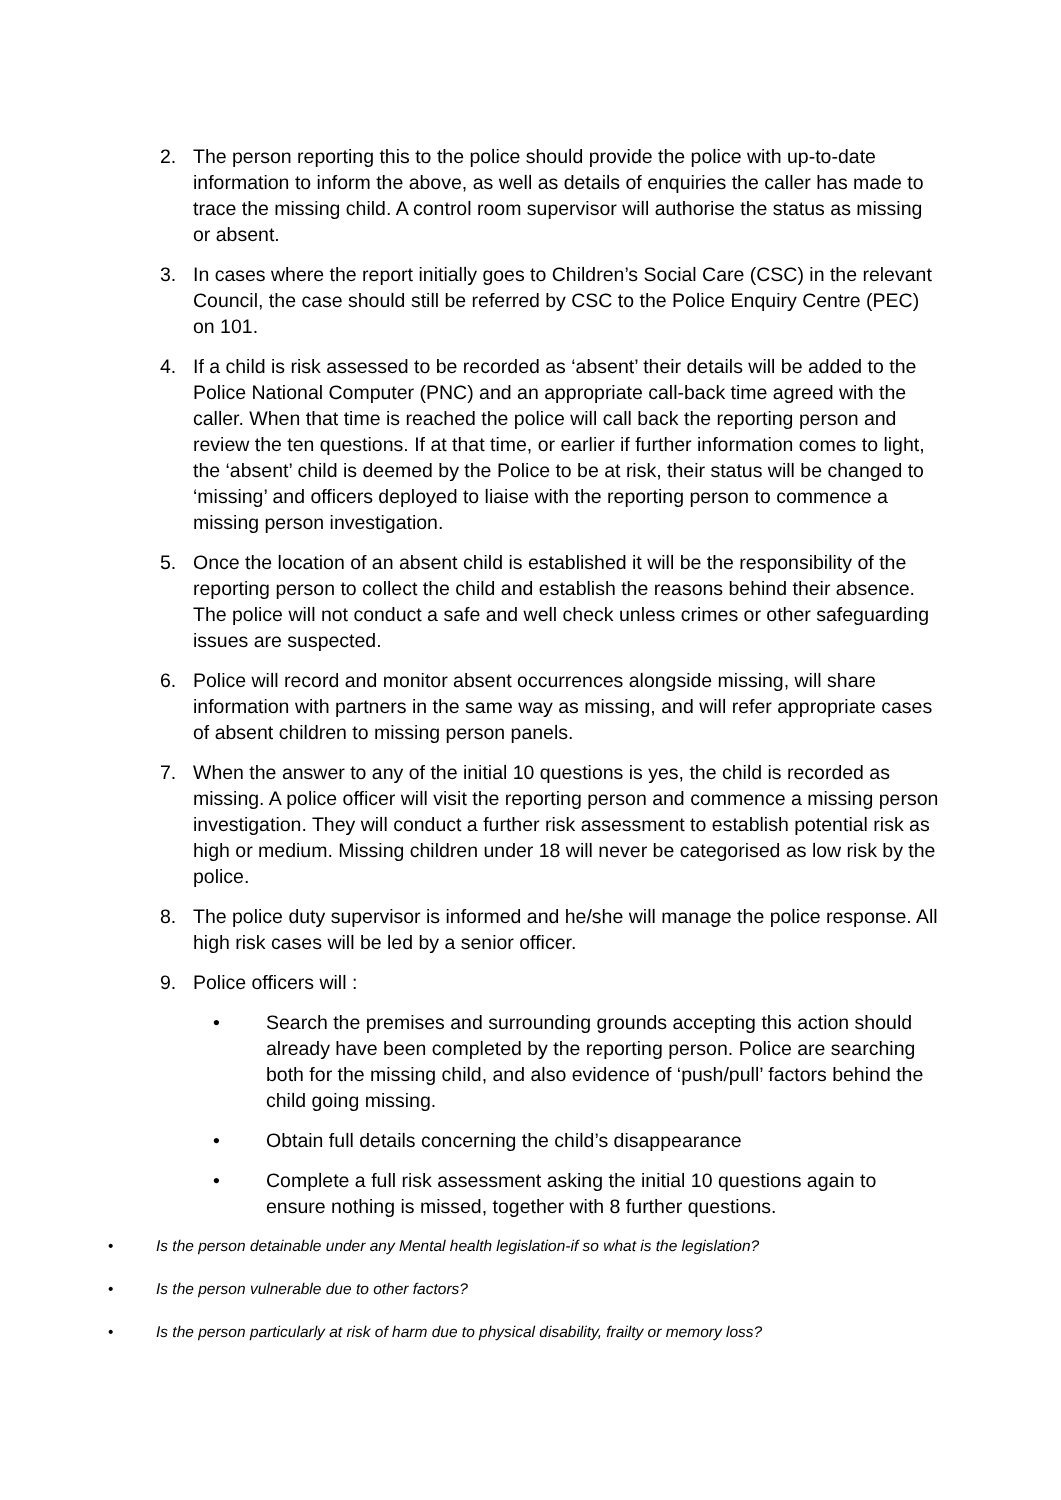2. The person reporting this to the police should provide the police with up-to-date information to inform the above, as well as details of enquiries the caller has made to trace the missing child. A control room supervisor will authorise the status as missing or absent.
3. In cases where the report initially goes to Children’s Social Care (CSC) in the relevant Council, the case should still be referred by CSC to the Police Enquiry Centre (PEC) on 101.
4. If a child is risk assessed to be recorded as ‘absent’ their details will be added to the Police National Computer (PNC) and an appropriate call-back time agreed with the caller. When that time is reached the police will call back the reporting person and review the ten questions. If at that time, or earlier if further information comes to light, the ‘absent’ child is deemed by the Police to be at risk, their status will be changed to ‘missing’ and officers deployed to liaise with the reporting person to commence a missing person investigation.
5. Once the location of an absent child is established it will be the responsibility of the reporting person to collect the child and establish the reasons behind their absence. The police will not conduct a safe and well check unless crimes or other safeguarding issues are suspected.
6. Police will record and monitor absent occurrences alongside missing, will share information with partners in the same way as missing, and will refer appropriate cases of absent children to missing person panels.
7. When the answer to any of the initial 10 questions is yes, the child is recorded as missing. A police officer will visit the reporting person and commence a missing person investigation. They will conduct a further risk assessment to establish potential risk as high or medium. Missing children under 18 will never be categorised as low risk by the police.
8. The police duty supervisor is informed and he/she will manage the police response. All high risk cases will be led by a senior officer.
9. Police officers will :
• Search the premises and surrounding grounds accepting this action should already have been completed by the reporting person. Police are searching both for the missing child, and also evidence of ‘push/pull’ factors behind the child going missing.
• Obtain full details concerning the child’s disappearance
• Complete a full risk assessment asking the initial 10 questions again to ensure nothing is missed, together with 8 further questions.
• Is the person detainable under any Mental health legislation-if so what is the legislation?
• Is the person vulnerable due to other factors?
• Is the person particularly at risk of harm due to physical disability, frailty or memory loss?